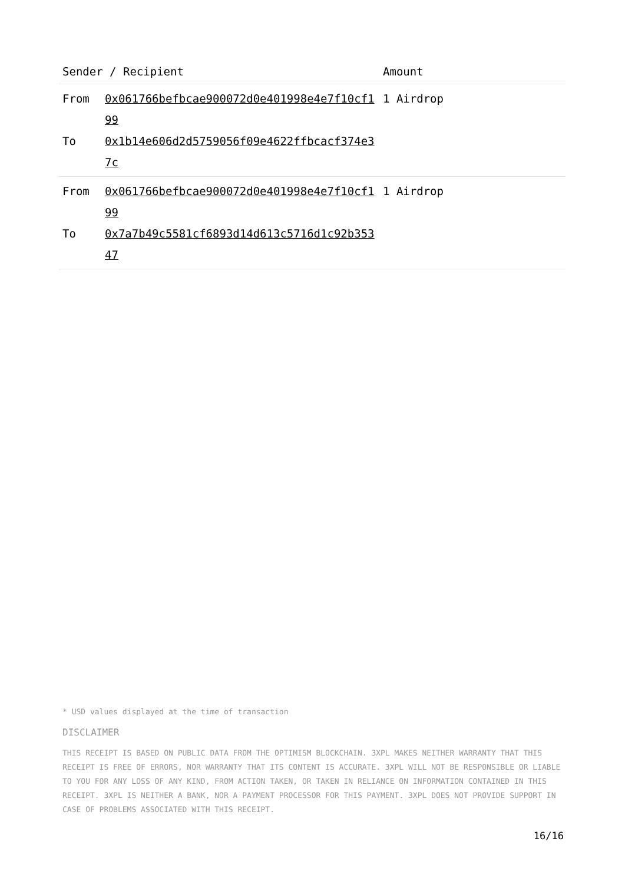| Sender / Recipient | | Amount |
| --- | --- | --- |
| From To | 0x061766befbcae900072d0e401998e4e7f10cf199 0x1b14e606d2d5759056f09e4622ffbcacf374e37c | 1 Airdrop |
| From To | 0x061766befbcae900072d0e401998e4e7f10cf199 0x7a7b49c5581cf6893d14d613c5716d1c92b35347 | 1 Airdrop |
* USD values displayed at the time of transaction
DISCLAIMER
THIS RECEIPT IS BASED ON PUBLIC DATA FROM THE OPTIMISM BLOCKCHAIN. 3XPL MAKES NEITHER WARRANTY THAT THIS RECEIPT IS FREE OF ERRORS, NOR WARRANTY THAT ITS CONTENT IS ACCURATE. 3XPL WILL NOT BE RESPONSIBLE OR LIABLE TO YOU FOR ANY LOSS OF ANY KIND, FROM ACTION TAKEN, OR TAKEN IN RELIANCE ON INFORMATION CONTAINED IN THIS RECEIPT. 3XPL IS NEITHER A BANK, NOR A PAYMENT PROCESSOR FOR THIS PAYMENT. 3XPL DOES NOT PROVIDE SUPPORT IN CASE OF PROBLEMS ASSOCIATED WITH THIS RECEIPT.
16/16